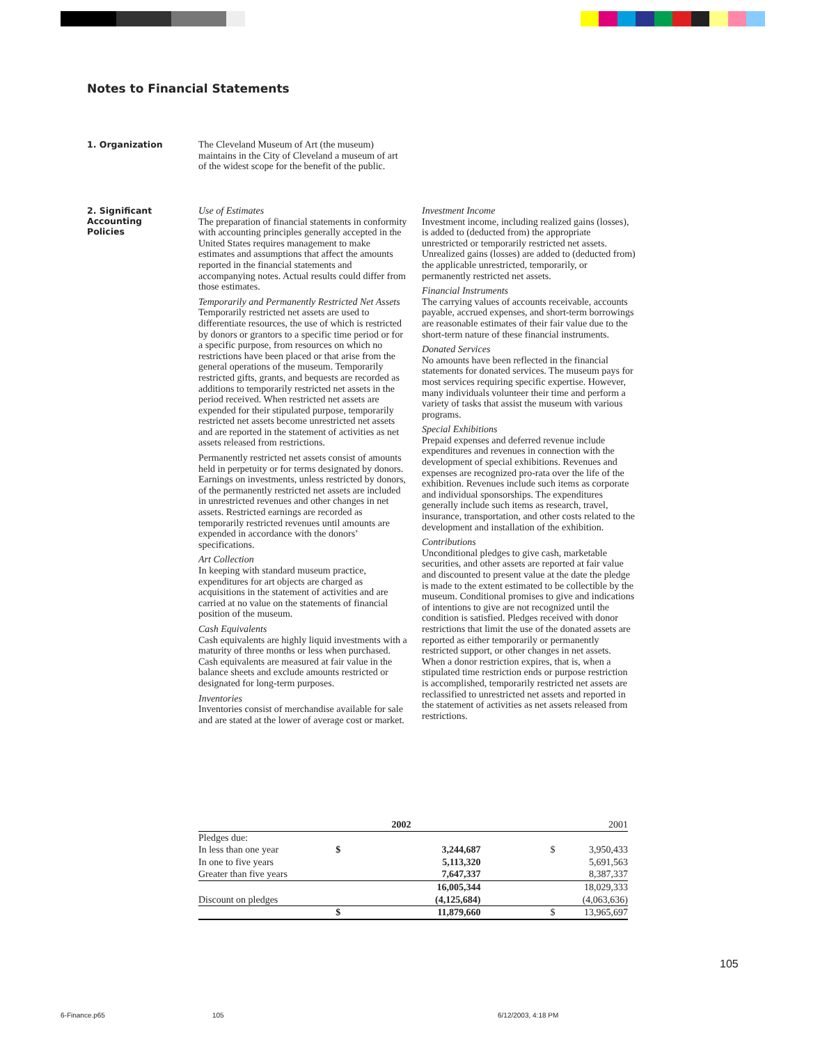Notes to Financial Statements
1. Organization
The Cleveland Museum of Art (the museum) maintains in the City of Cleveland a museum of art of the widest scope for the benefit of the public.
2. Significant
Accounting
Policies
Use of Estimates
The preparation of financial statements in conformity with accounting principles generally accepted in the United States requires management to make estimates and assumptions that affect the amounts reported in the financial statements and accompanying notes. Actual results could differ from those estimates.
Temporarily and Permanently Restricted Net Assets
Temporarily restricted net assets are used to differentiate resources, the use of which is restricted by donors or grantors to a specific time period or for a specific purpose, from resources on which no restrictions have been placed or that arise from the general operations of the museum. Temporarily restricted gifts, grants, and bequests are recorded as additions to temporarily restricted net assets in the period received. When restricted net assets are expended for their stipulated purpose, temporarily restricted net assets become unrestricted net assets and are reported in the statement of activities as net assets released from restrictions.
Permanently restricted net assets consist of amounts held in perpetuity or for terms designated by donors. Earnings on investments, unless restricted by donors, of the permanently restricted net assets are included in unrestricted revenues and other changes in net assets. Restricted earnings are recorded as temporarily restricted revenues until amounts are expended in accordance with the donors’ specifications.
Art Collection
In keeping with standard museum practice, expenditures for art objects are charged as acquisitions in the statement of activities and are carried at no value on the statements of financial position of the museum.
Cash Equivalents
Cash equivalents are highly liquid investments with a maturity of three months or less when purchased. Cash equivalents are measured at fair value in the balance sheets and exclude amounts restricted or designated for long-term purposes.
Inventories
Inventories consist of merchandise available for sale and are stated at the lower of average cost or market.
Investment Income
Investment income, including realized gains (losses), is added to (deducted from) the appropriate unrestricted or temporarily restricted net assets. Unrealized gains (losses) are added to (deducted from) the applicable unrestricted, temporarily, or permanently restricted net assets.
Financial Instruments
The carrying values of accounts receivable, accounts payable, accrued expenses, and short-term borrowings are reasonable estimates of their fair value due to the short-term nature of these financial instruments.
Donated Services
No amounts have been reflected in the financial statements for donated services. The museum pays for most services requiring specific expertise. However, many individuals volunteer their time and perform a variety of tasks that assist the museum with various programs.
Special Exhibitions
Prepaid expenses and deferred revenue include expenditures and revenues in connection with the development of special exhibitions. Revenues and expenses are recognized pro-rata over the life of the exhibition. Revenues include such items as corporate and individual sponsorships. The expenditures generally include such items as research, travel, insurance, transportation, and other costs related to the development and installation of the exhibition.
Contributions
Unconditional pledges to give cash, marketable securities, and other assets are reported at fair value and discounted to present value at the date the pledge is made to the extent estimated to be collectible by the museum. Conditional promises to give and indications of intentions to give are not recognized until the condition is satisfied. Pledges received with donor restrictions that limit the use of the donated assets are reported as either temporarily or permanently restricted support, or other changes in net assets. When a donor restriction expires, that is, when a stipulated time restriction ends or purpose restriction is accomplished, temporarily restricted net assets are reclassified to unrestricted net assets and reported in the statement of activities as net assets released from restrictions.
| | | 2002 | | | 2001 |
| --- | --- | --- | --- | --- | --- |
| Pledges due: | | | | | |
| In less than one year | $ | 3,244,687 | | $ | 3,950,433 |
| In one to five years | | 5,113,320 | | | 5,691,563 |
| Greater than five years | | 7,647,337 | | | 8,387,337 |
| | | 16,005,344 | | | 18,029,333 |
| Discount on pledges | | (4,125,684) | | | (4,063,636) |
| | $ | 11,879,660 | | $ | 13,965,697 |
105
6-Finance.p65 105 6/12/2003, 4:18 PM